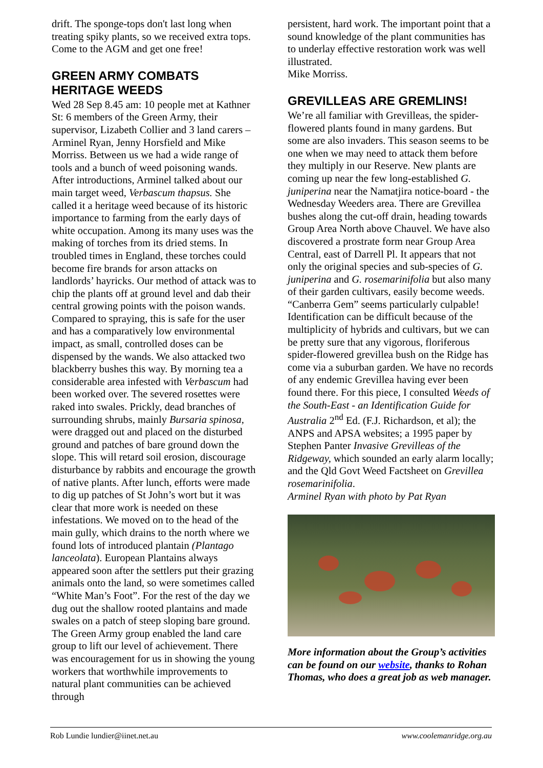drift. The sponge-tops don't last long when treating spiky plants, so we received extra tops. Come to the AGM and get one free!
GREEN ARMY COMBATS HERITAGE WEEDS
Wed 28 Sep 8.45 am: 10 people met at Kathner St: 6 members of the Green Army, their supervisor, Lizabeth Collier and 3 land carers – Arminel Ryan, Jenny Horsfield and Mike Morriss. Between us we had a wide range of tools and a bunch of weed poisoning wands. After introductions, Arminel talked about our main target weed, Verbascum thapsus. She called it a heritage weed because of its historic importance to farming from the early days of white occupation. Among its many uses was the making of torches from its dried stems. In troubled times in England, these torches could become fire brands for arson attacks on landlords’ hayricks. Our method of attack was to chip the plants off at ground level and dab their central growing points with the poison wands. Compared to spraying, this is safe for the user and has a comparatively low environmental impact, as small, controlled doses can be dispensed by the wands. We also attacked two blackberry bushes this way. By morning tea a considerable area infested with Verbascum had been worked over. The severed rosettes were raked into swales. Prickly, dead branches of surrounding shrubs, mainly Bursaria spinosa, were dragged out and placed on the disturbed ground and patches of bare ground down the slope. This will retard soil erosion, discourage disturbance by rabbits and encourage the growth of native plants. After lunch, efforts were made to dig up patches of St John’s wort but it was clear that more work is needed on these infestations. We moved on to the head of the main gully, which drains to the north where we found lots of introduced plantain (Plantago lanceolata). European Plantains always appeared soon after the settlers put their grazing animals onto the land, so were sometimes called “White Man’s Foot”. For the rest of the day we dug out the shallow rooted plantains and made swales on a patch of steep sloping bare ground. The Green Army group enabled the land care group to lift our level of achievement. There was encouragement for us in showing the young workers that worthwhile improvements to natural plant communities can be achieved through
persistent, hard work. The important point that a sound knowledge of the plant communities has to underlay effective restoration work was well illustrated.
Mike Morriss.
GREVILLEAS ARE GREMLINS!
We’re all familiar with Grevilleas, the spider-flowered plants found in many gardens. But some are also invaders. This season seems to be one when we may need to attack them before they multiply in our Reserve. New plants are coming up near the few long-established G. juniperina near the Namatjira notice-board - the Wednesday Weeders area. There are Grevillea bushes along the cut-off drain, heading towards Group Area North above Chauvel. We have also discovered a prostrate form near Group Area Central, east of Darrell Pl. It appears that not only the original species and sub-species of G. juniperina and G. rosemarinifolia but also many of their garden cultivars, easily become weeds. “Canberra Gem” seems particularly culpable! Identification can be difficult because of the multiplicity of hybrids and cultivars, but we can be pretty sure that any vigorous, floriferous spider-flowered grevillea bush on the Ridge has come via a suburban garden. We have no records of any endemic Grevillea having ever been found there. For this piece, I consulted Weeds of the South-East - an Identification Guide for Australia 2<sup>nd</sup> Ed. (F.J. Richardson, et al); the ANPS and APSA websites; a 1995 paper by Stephen Panter Invasive Grevilleas of the Ridgeway, which sounded an early alarm locally; and the Qld Govt Weed Factsheet on Grevillea rosemarinifolia.
Arminel Ryan with photo by Pat Ryan
More information about the Group’s activities can be found on our website, thanks to Rohan Thomas, who does a great job as web manager.
Rob Lundie lundier@iinet.net.au www.coolemanridge.org.au